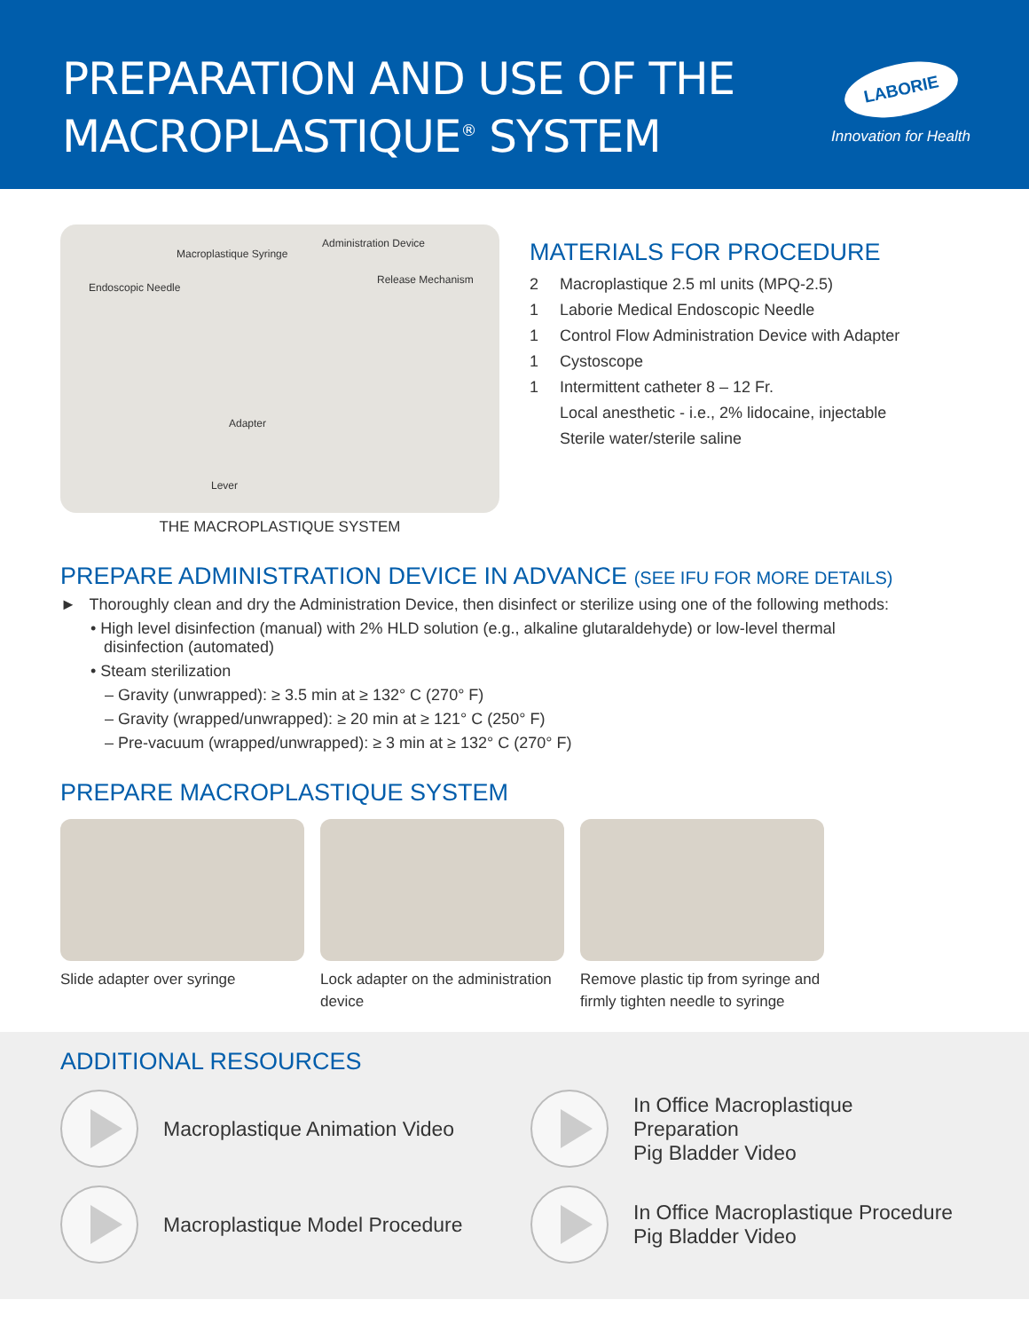PREPARATION AND USE OF THE
MACROPLASTIQUE<sup>®</sup> SYSTEM
LABORIE
Innovation for Health
Administration Device
Macroplastique Syringe
Release Mechanism
Endoscopic Needle
Adapter
Lever
THE MACROPLASTIQUE SYSTEM
MATERIALS FOR PROCEDURE
| 2 | Macroplastique 2.5 ml units (MPQ-2.5) |
| 1 | Laborie Medical Endoscopic Needle |
| 1 | Control Flow Administration Device with Adapter |
| 1 | Cystoscope |
| 1 | Intermittent catheter 8 – 12 Fr. |
| | Local anesthetic - i.e., 2% lidocaine, injectable |
| | Sterile water/sterile saline |
PREPARE ADMINISTRATION DEVICE IN ADVANCE (SEE IFU FOR MORE DETAILS)
► Thoroughly clean and dry the Administration Device, then disinfect or sterilize using one of the following methods:
• High level disinfection (manual) with 2% HLD solution (e.g., alkaline glutaraldehyde) or low-level thermal
disinfection (automated)
• Steam sterilization
– Gravity (unwrapped): ≥ 3.5 min at ≥ 132° C (270° F)
– Gravity (wrapped/unwrapped): ≥ 20 min at ≥ 121° C (250° F)
– Pre-vacuum (wrapped/unwrapped): ≥ 3 min at ≥ 132° C (270° F)
PREPARE MACROPLASTIQUE SYSTEM
Slide adapter over syringe Lock adapter on the administration device
Remove plastic tip from syringe and firmly tighten needle to syringe
ADDITIONAL RESOURCES
Macroplastique Animation Video
In Office Macroplastique Preparation
Pig Bladder Video
Macroplastique Model Procedure
In Office Macroplastique Procedure
Pig Bladder Video